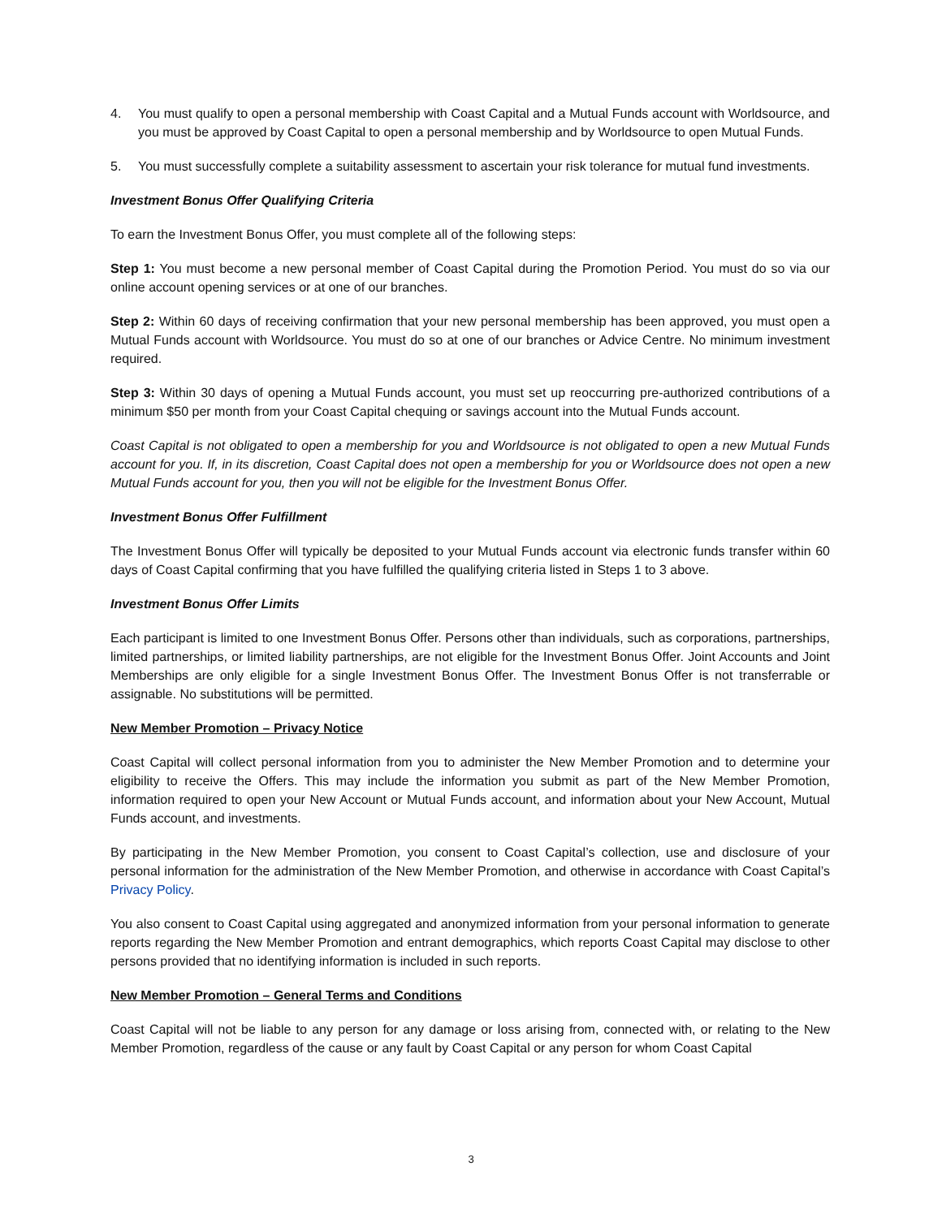4. You must qualify to open a personal membership with Coast Capital and a Mutual Funds account with Worldsource, and you must be approved by Coast Capital to open a personal membership and by Worldsource to open Mutual Funds.
5. You must successfully complete a suitability assessment to ascertain your risk tolerance for mutual fund investments.
Investment Bonus Offer Qualifying Criteria
To earn the Investment Bonus Offer, you must complete all of the following steps:
Step 1: You must become a new personal member of Coast Capital during the Promotion Period. You must do so via our online account opening services or at one of our branches.
Step 2: Within 60 days of receiving confirmation that your new personal membership has been approved, you must open a Mutual Funds account with Worldsource. You must do so at one of our branches or Advice Centre. No minimum investment required.
Step 3: Within 30 days of opening a Mutual Funds account, you must set up reoccurring pre-authorized contributions of a minimum $50 per month from your Coast Capital chequing or savings account into the Mutual Funds account.
Coast Capital is not obligated to open a membership for you and Worldsource is not obligated to open a new Mutual Funds account for you. If, in its discretion, Coast Capital does not open a membership for you or Worldsource does not open a new Mutual Funds account for you, then you will not be eligible for the Investment Bonus Offer.
Investment Bonus Offer Fulfillment
The Investment Bonus Offer will typically be deposited to your Mutual Funds account via electronic funds transfer within 60 days of Coast Capital confirming that you have fulfilled the qualifying criteria listed in Steps 1 to 3 above.
Investment Bonus Offer Limits
Each participant is limited to one Investment Bonus Offer. Persons other than individuals, such as corporations, partnerships, limited partnerships, or limited liability partnerships, are not eligible for the Investment Bonus Offer. Joint Accounts and Joint Memberships are only eligible for a single Investment Bonus Offer. The Investment Bonus Offer is not transferrable or assignable. No substitutions will be permitted.
New Member Promotion – Privacy Notice
Coast Capital will collect personal information from you to administer the New Member Promotion and to determine your eligibility to receive the Offers. This may include the information you submit as part of the New Member Promotion, information required to open your New Account or Mutual Funds account, and information about your New Account, Mutual Funds account, and investments.
By participating in the New Member Promotion, you consent to Coast Capital’s collection, use and disclosure of your personal information for the administration of the New Member Promotion, and otherwise in accordance with Coast Capital’s Privacy Policy.
You also consent to Coast Capital using aggregated and anonymized information from your personal information to generate reports regarding the New Member Promotion and entrant demographics, which reports Coast Capital may disclose to other persons provided that no identifying information is included in such reports.
New Member Promotion – General Terms and Conditions
Coast Capital will not be liable to any person for any damage or loss arising from, connected with, or relating to the New Member Promotion, regardless of the cause or any fault by Coast Capital or any person for whom Coast Capital
3